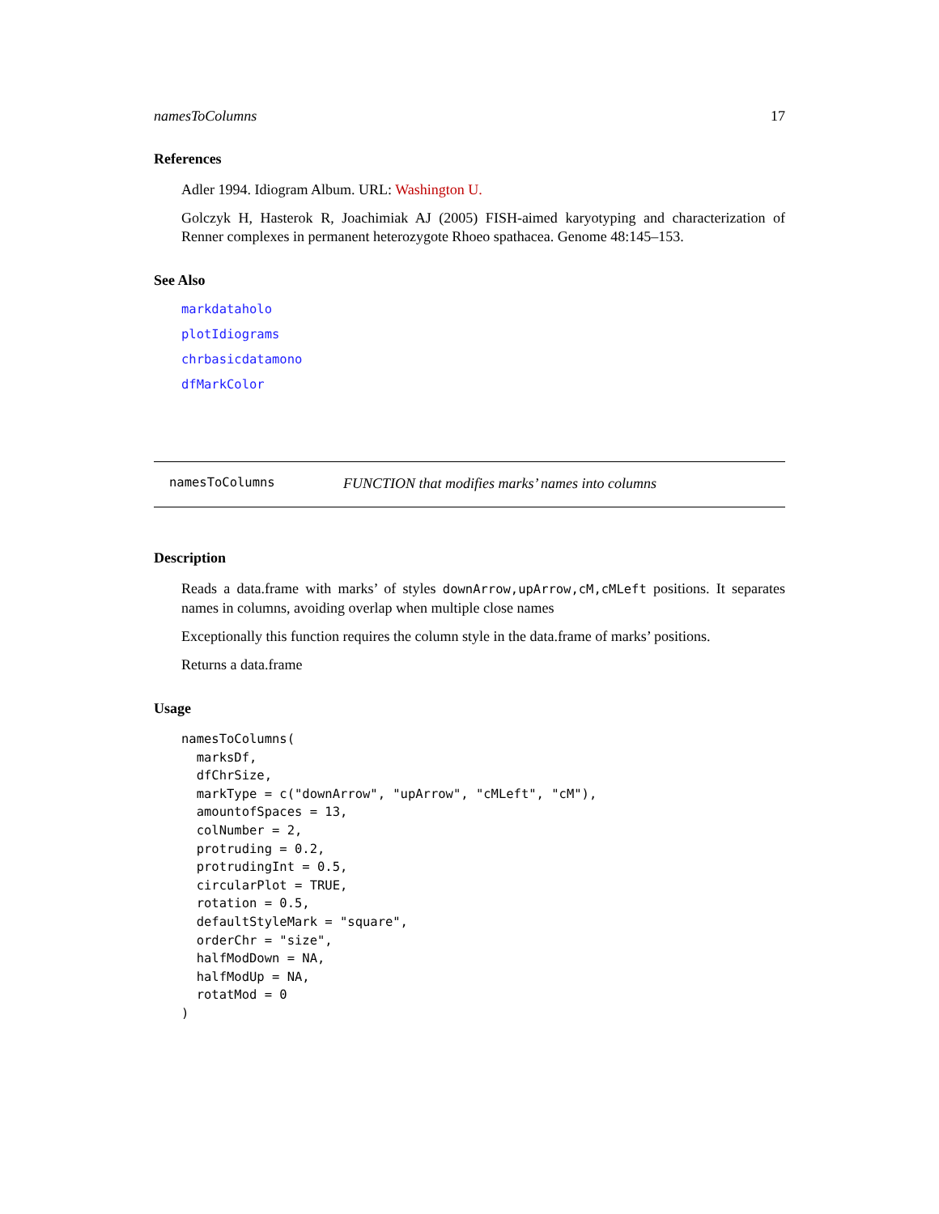namesToColumns 17
References
Adler 1994. Idiogram Album. URL: Washington U.
Golczyk H, Hasterok R, Joachimiak AJ (2005) FISH-aimed karyotyping and characterization of Renner complexes in permanent heterozygote Rhoeo spathacea. Genome 48:145–153.
See Also
markdataholo
plotIdiograms
chrbasicdatamono
dfMarkColor
namesToColumns FUNCTION that modifies marks’ names into columns
Description
Reads a data.frame with marks’ of styles downArrow,upArrow,cM,cMLeft positions. It separates names in columns, avoiding overlap when multiple close names
Exceptionally this function requires the column style in the data.frame of marks’ positions.
Returns a data.frame
Usage
namesToColumns(
  marksDf,
  dfChrSize,
  markType = c("downArrow", "upArrow", "cMLeft", "cM"),
  amountofSpaces = 13,
  colNumber = 2,
  protruding = 0.2,
  protrudingInt = 0.5,
  circularPlot = TRUE,
  rotation = 0.5,
  defaultStyleMark = "square",
  orderChr = "size",
  halfModDown = NA,
  halfModUp = NA,
  rotatMod = 0
)